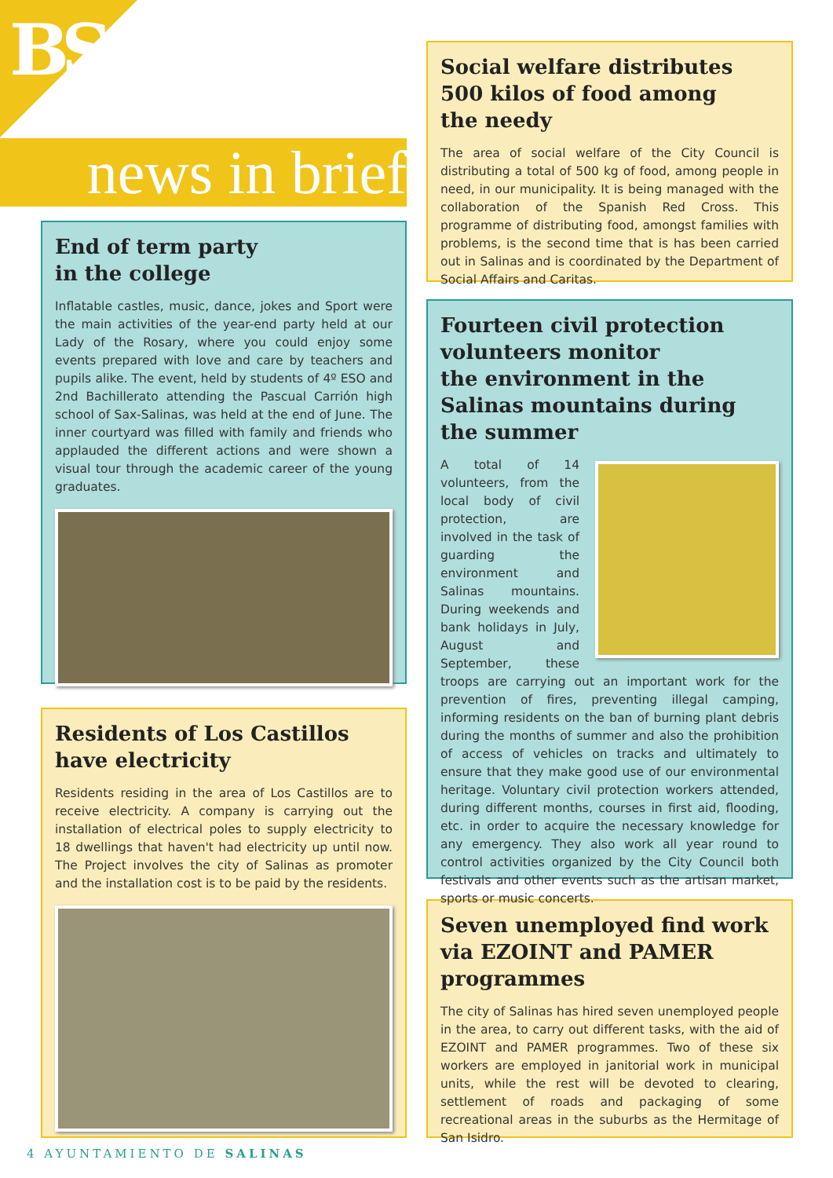BS
news in brief
End of term party
in the college
Inflatable castles, music, dance, jokes and Sport were the main activities of the year-end party held at our Lady of the Rosary, where you could enjoy some events prepared with love and care by teachers and pupils alike. The event, held by students of 4º ESO and 2nd Bachillerato attending the Pascual Carrión high school of Sax-Salinas, was held at the end of June. The inner courtyard was filled with family and friends who applauded the different actions and were shown a visual tour through the academic career of the young graduates.
Residents of Los Castillos
have electricity
Residents residing in the area of Los Castillos are to receive electricity. A company is carrying out the installation of electrical poles to supply electricity to 18 dwellings that haven't had electricity up until now. The Project involves the city of Salinas as promoter and the installation cost is to be paid by the residents.
Social welfare distributes
500 kilos of food among
the needy
The area of social welfare of the City Council is distributing a total of 500 kg of food, among people in need, in our municipality. It is being managed with the collaboration of the Spanish Red Cross. This programme of distributing food, amongst families with problems, is the second time that is has been carried out in Salinas and is coordinated by the Department of Social Affairs and Caritas.
Fourteen civil protection volunteers monitor
the environment in the Salinas mountains during the summer
A total of 14 volunteers, from the local body of civil protection, are involved in the task of guarding the environment and Salinas mountains. During weekends and bank holidays in July, August and September, these troops are carrying out an important work for the prevention of fires, preventing illegal camping, informing residents on the ban of burning plant debris during the months of summer and also the prohibition of access of vehicles on tracks and ultimately to ensure that they make good use of our environmental heritage. Voluntary civil protection workers attended, during different months, courses in first aid, flooding, etc. in order to acquire the necessary knowledge for any emergency. They also work all year round to control activities organized by the City Council both festivals and other events such as the artisan market, sports or music concerts.
Seven unemployed find work via EZOINT and PAMER programmes
The city of Salinas has hired seven unemployed people in the area, to carry out different tasks, with the aid of EZOINT and PAMER programmes. Two of these six workers are employed in janitorial work in municipal units, while the rest will be devoted to clearing, settlement of roads and packaging of some recreational areas in the suburbs as the Hermitage of San Isidro.
4 AYUNTAMIENTO DE SALINAS